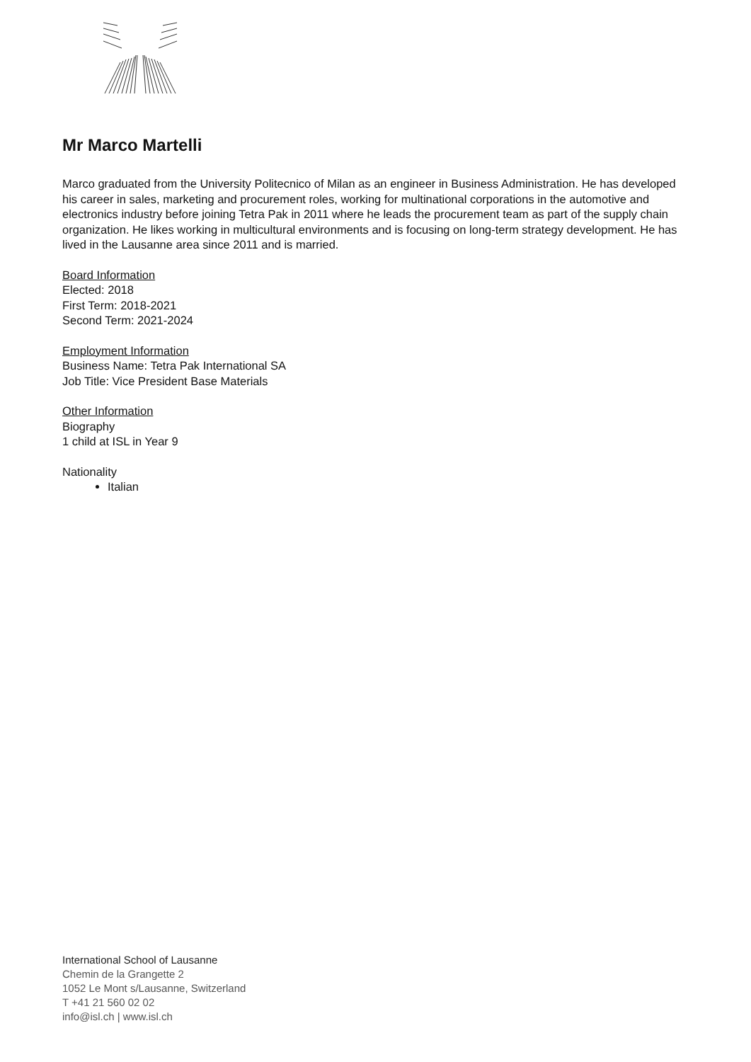Mr Marco Martelli
Marco graduated from the University Politecnico of Milan as an engineer in Business Administration. He has developed his career in sales, marketing and procurement roles, working for multinational corporations in the automotive and electronics industry before joining Tetra Pak in 2011 where he leads the procurement team as part of the supply chain organization. He likes working in multicultural environments and is focusing on long-term strategy development. He has lived in the Lausanne area since 2011 and is married.
Board Information
Elected: 2018
First Term: 2018-2021
Second Term: 2021-2024
Employment Information
Business Name: Tetra Pak International SA
Job Title: Vice President Base Materials
Other Information
Biography
1 child at ISL in Year 9
Nationality
Italian
International School of Lausanne
Chemin de la Grangette 2
1052 Le Mont s/Lausanne, Switzerland
T +41 21 560 02 02
info@isl.ch | www.isl.ch